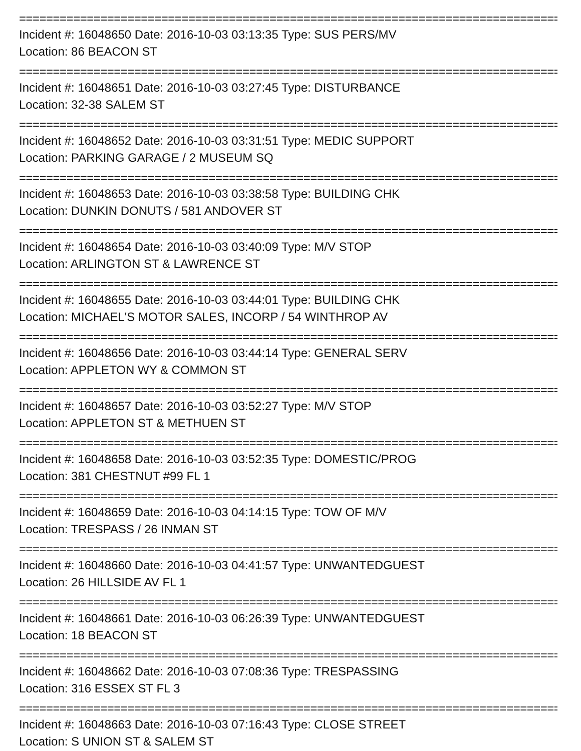================================================================================
Incident #: 16048650 Date: 2016-10-03 03:13:35 Type: SUS PERS/MV
Location: 86 BEACON ST
================================================================================
Incident #: 16048651 Date: 2016-10-03 03:27:45 Type: DISTURBANCE
Location: 32-38 SALEM ST
================================================================================
Incident #: 16048652 Date: 2016-10-03 03:31:51 Type: MEDIC SUPPORT
Location: PARKING GARAGE / 2 MUSEUM SQ
================================================================================
Incident #: 16048653 Date: 2016-10-03 03:38:58 Type: BUILDING CHK
Location: DUNKIN DONUTS / 581 ANDOVER ST
================================================================================
Incident #: 16048654 Date: 2016-10-03 03:40:09 Type: M/V STOP
Location: ARLINGTON ST & LAWRENCE ST
================================================================================
Incident #: 16048655 Date: 2016-10-03 03:44:01 Type: BUILDING CHK
Location: MICHAEL'S MOTOR SALES, INCORP / 54 WINTHROP AV
================================================================================
Incident #: 16048656 Date: 2016-10-03 03:44:14 Type: GENERAL SERV
Location: APPLETON WY & COMMON ST
================================================================================
Incident #: 16048657 Date: 2016-10-03 03:52:27 Type: M/V STOP
Location: APPLETON ST & METHUEN ST
================================================================================
Incident #: 16048658 Date: 2016-10-03 03:52:35 Type: DOMESTIC/PROG
Location: 381 CHESTNUT #99 FL 1
================================================================================
Incident #: 16048659 Date: 2016-10-03 04:14:15 Type: TOW OF M/V
Location: TRESPASS / 26 INMAN ST
================================================================================
Incident #: 16048660 Date: 2016-10-03 04:41:57 Type: UNWANTEDGUEST
Location: 26 HILLSIDE AV FL 1
================================================================================
Incident #: 16048661 Date: 2016-10-03 06:26:39 Type: UNWANTEDGUEST
Location: 18 BEACON ST
================================================================================
Incident #: 16048662 Date: 2016-10-03 07:08:36 Type: TRESPASSING
Location: 316 ESSEX ST FL 3
================================================================================
Incident #: 16048663 Date: 2016-10-03 07:16:43 Type: CLOSE STREET
Location: S UNION ST & SALEM ST